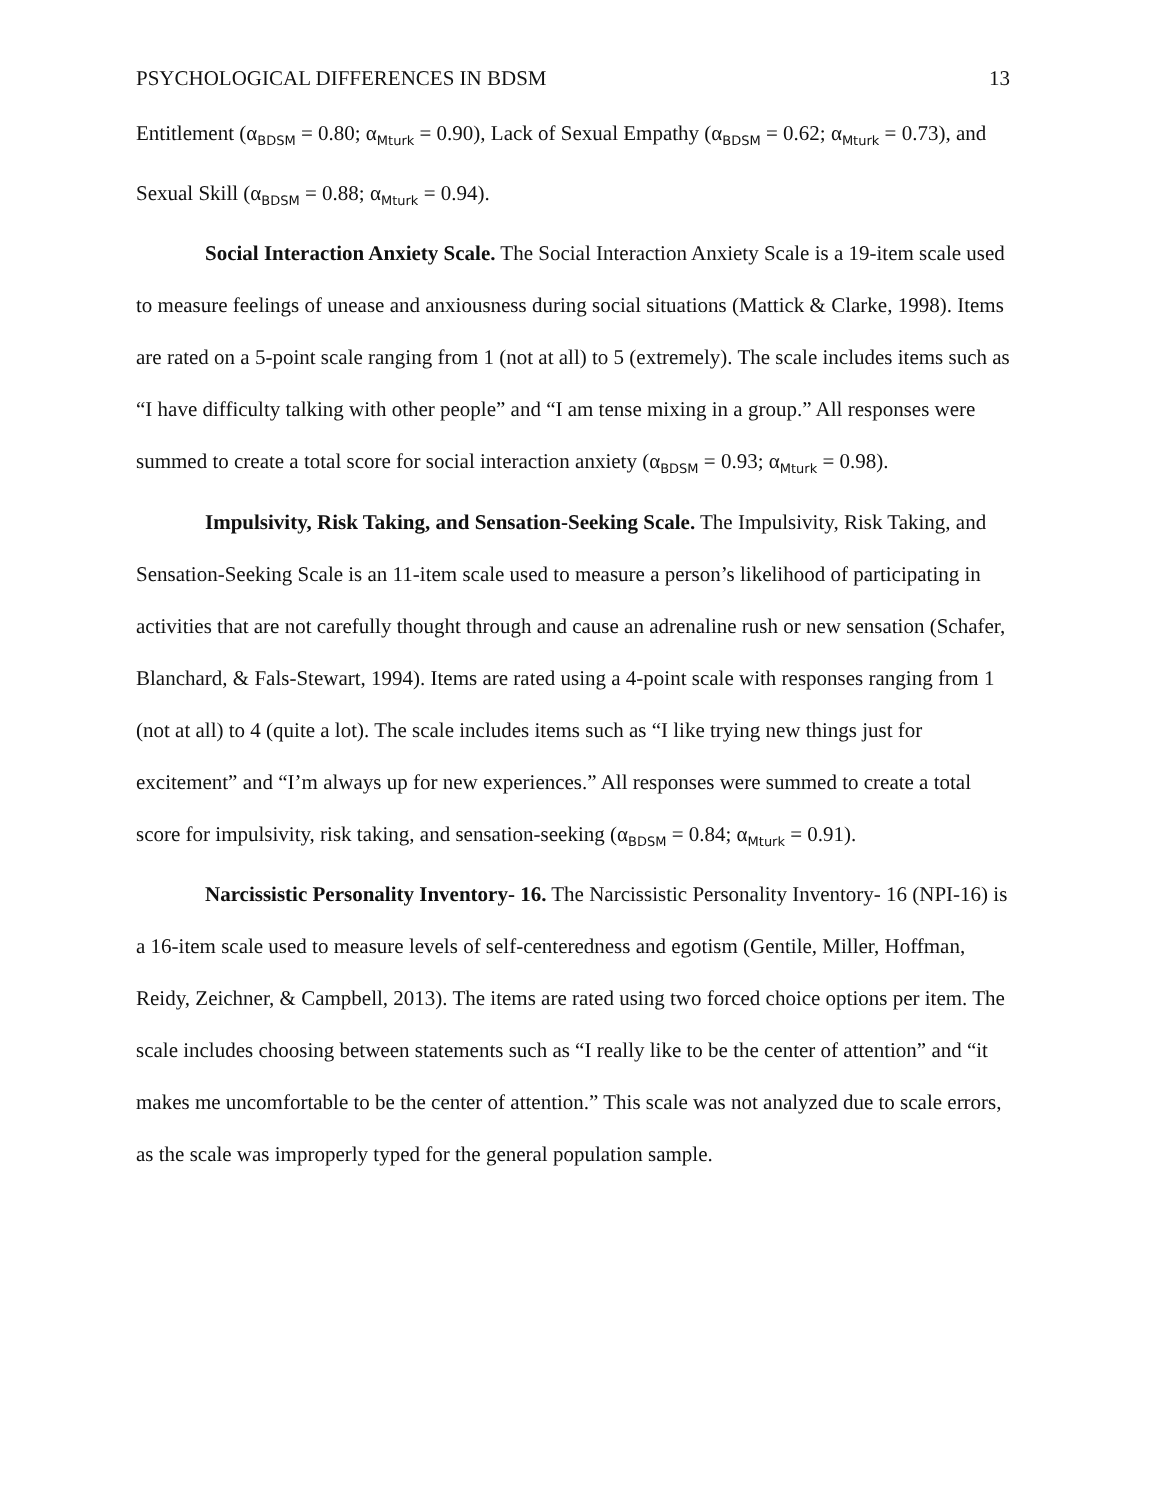PSYCHOLOGICAL DIFFERENCES IN BDSM 13
Entitlement (α<sub>BDSM</sub> = 0.80; α<sub>Mturk</sub> = 0.90), Lack of Sexual Empathy (α<sub>BDSM</sub> = 0.62; α<sub>Mturk</sub> = 0.73), and Sexual Skill (α<sub>BDSM</sub> = 0.88; α<sub>Mturk</sub> = 0.94).
Social Interaction Anxiety Scale. The Social Interaction Anxiety Scale is a 19-item scale used to measure feelings of unease and anxiousness during social situations (Mattick & Clarke, 1998). Items are rated on a 5-point scale ranging from 1 (not at all) to 5 (extremely). The scale includes items such as “I have difficulty talking with other people” and “I am tense mixing in a group.” All responses were summed to create a total score for social interaction anxiety (α<sub>BDSM</sub> = 0.93; α<sub>Mturk</sub> = 0.98).
Impulsivity, Risk Taking, and Sensation-Seeking Scale. The Impulsivity, Risk Taking, and Sensation-Seeking Scale is an 11-item scale used to measure a person’s likelihood of participating in activities that are not carefully thought through and cause an adrenaline rush or new sensation (Schafer, Blanchard, & Fals-Stewart, 1994). Items are rated using a 4-point scale with responses ranging from 1 (not at all) to 4 (quite a lot). The scale includes items such as “I like trying new things just for excitement” and “I’m always up for new experiences.” All responses were summed to create a total score for impulsivity, risk taking, and sensation-seeking (α<sub>BDSM</sub> = 0.84; α<sub>Mturk</sub> = 0.91).
Narcissistic Personality Inventory- 16. The Narcissistic Personality Inventory- 16 (NPI-16) is a 16-item scale used to measure levels of self-centeredness and egotism (Gentile, Miller, Hoffman, Reidy, Zeichner, & Campbell, 2013). The items are rated using two forced choice options per item. The scale includes choosing between statements such as “I really like to be the center of attention” and “it makes me uncomfortable to be the center of attention.” This scale was not analyzed due to scale errors, as the scale was improperly typed for the general population sample.